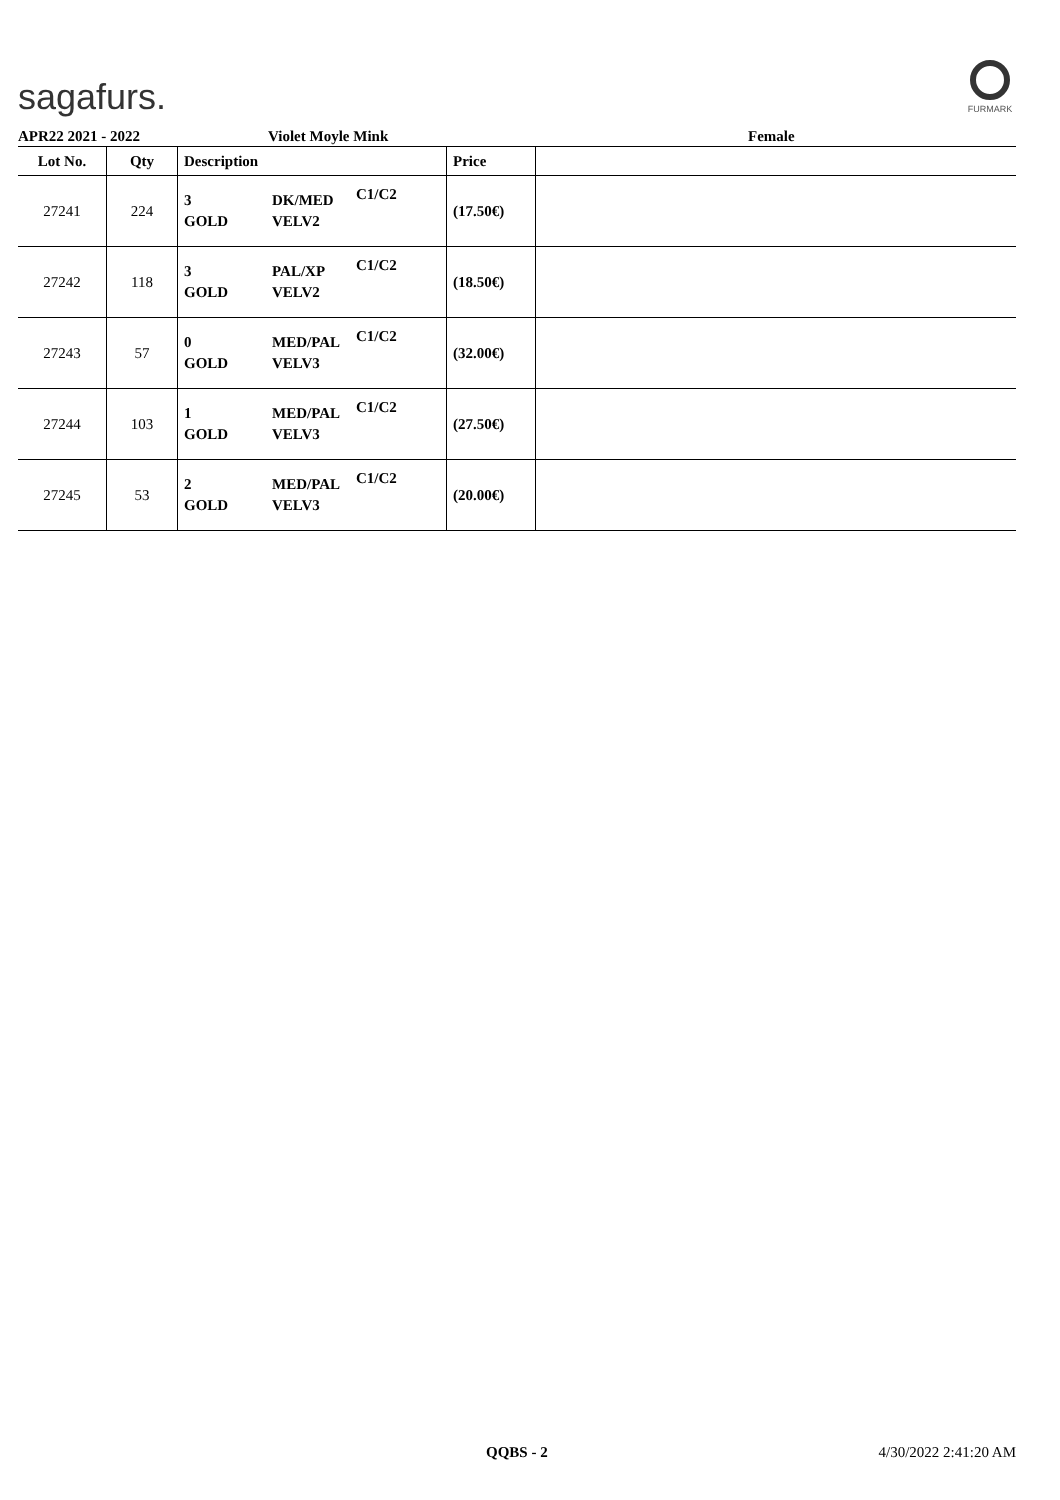sagafurs.
FURMARK
APR22 2021 - 2022 Violet Moyle Mink Female
| Lot No. | Qty | Description | | | Price | |
| --- | --- | --- | --- | --- | --- | --- |
| 27241 | 224 | 3 GOLD | DK/MED VELV2 | C1/C2 | (17.50€) | |
| 27242 | 118 | 3 GOLD | PAL/XP VELV2 | C1/C2 | (18.50€) | |
| 27243 | 57 | 0 GOLD | MED/PAL VELV3 | C1/C2 | (32.00€) | |
| 27244 | 103 | 1 GOLD | MED/PAL VELV3 | C1/C2 | (27.50€) | |
| 27245 | 53 | 2 GOLD | MED/PAL VELV3 | C1/C2 | (20.00€) | |
QQBS - 2 4/30/2022 2:41:20 AM